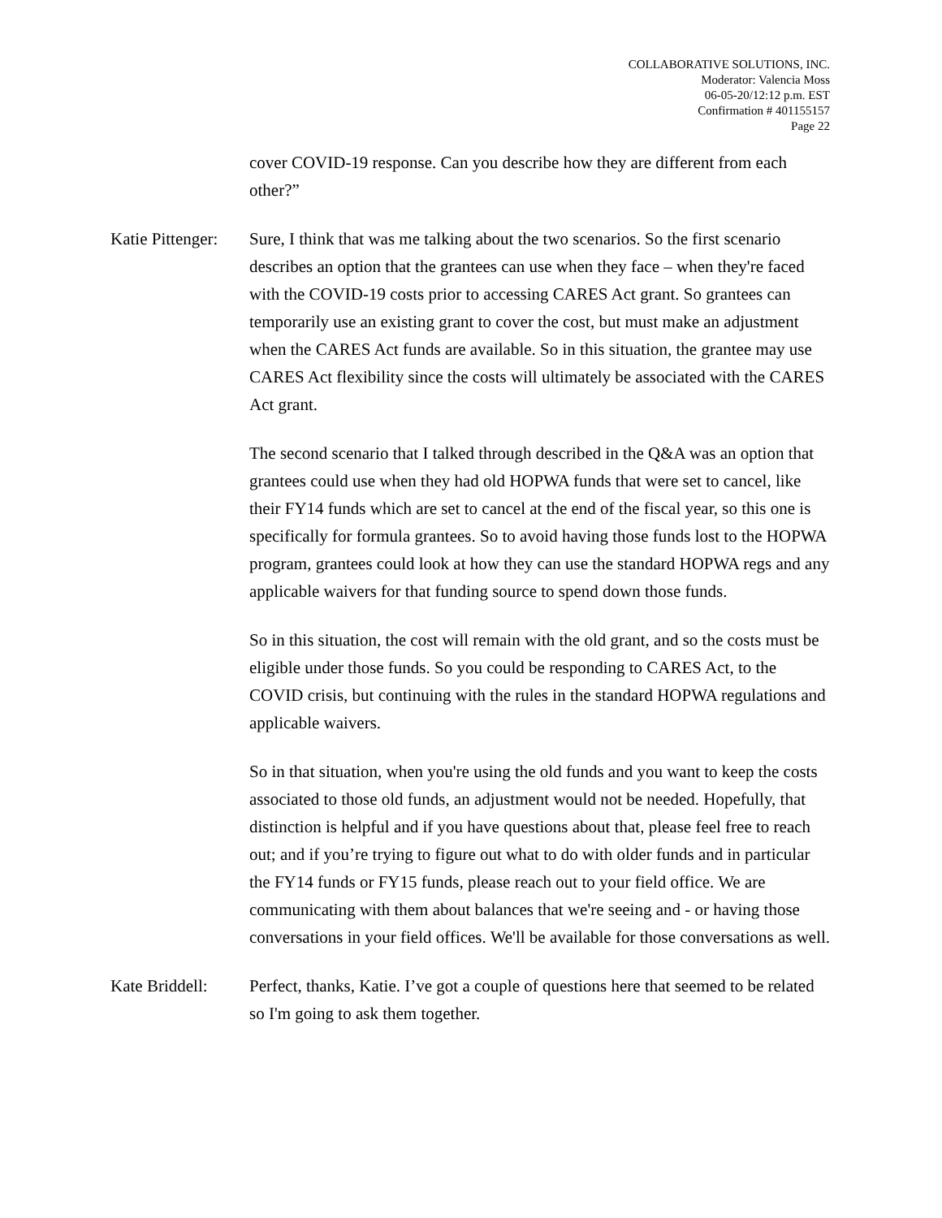COLLABORATIVE SOLUTIONS, INC.
Moderator: Valencia Moss
06-05-20/12:12 p.m. EST
Confirmation # 401155157
Page 22
cover COVID-19 response. Can you describe how they are different from each other?”
Katie Pittenger:
Sure, I think that was me talking about the two scenarios. So the first scenario describes an option that the grantees can use when they face – when they're faced with the COVID-19 costs prior to accessing CARES Act grant. So grantees can temporarily use an existing grant to cover the cost, but must make an adjustment when the CARES Act funds are available. So in this situation, the grantee may use CARES Act flexibility since the costs will ultimately be associated with the CARES Act grant.
The second scenario that I talked through described in the Q&A was an option that grantees could use when they had old HOPWA funds that were set to cancel, like their FY14 funds which are set to cancel at the end of the fiscal year, so this one is specifically for formula grantees. So to avoid having those funds lost to the HOPWA program, grantees could look at how they can use the standard HOPWA regs and any applicable waivers for that funding source to spend down those funds.
So in this situation, the cost will remain with the old grant, and so the costs must be eligible under those funds. So you could be responding to CARES Act, to the COVID crisis, but continuing with the rules in the standard HOPWA regulations and applicable waivers.
So in that situation, when you're using the old funds and you want to keep the costs associated to those old funds, an adjustment would not be needed. Hopefully, that distinction is helpful and if you have questions about that, please feel free to reach out; and if you’re trying to figure out what to do with older funds and in particular the FY14 funds or FY15 funds, please reach out to your field office. We are communicating with them about balances that we're seeing and - or having those conversations in your field offices. We'll be available for those conversations as well.
Kate Briddell:
Perfect, thanks, Katie. I’ve got a couple of questions here that seemed to be related so I'm going to ask them together.